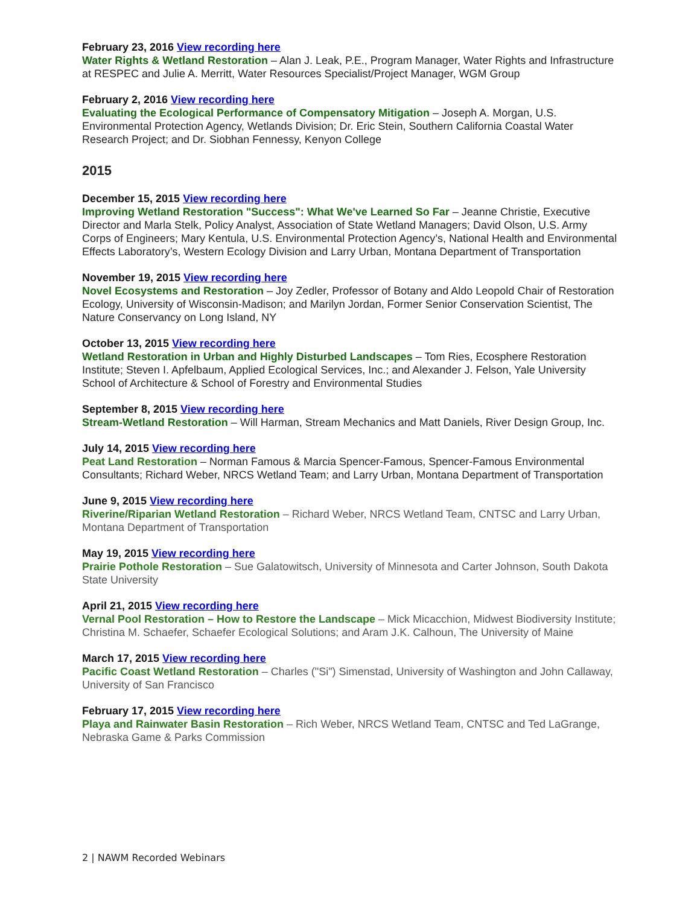February 23, 2016 View recording here
Water Rights & Wetland Restoration – Alan J. Leak, P.E., Program Manager, Water Rights and Infrastructure at RESPEC and Julie A. Merritt, Water Resources Specialist/Project Manager, WGM Group
February 2, 2016 View recording here
Evaluating the Ecological Performance of Compensatory Mitigation – Joseph A. Morgan, U.S. Environmental Protection Agency, Wetlands Division; Dr. Eric Stein, Southern California Coastal Water Research Project; and Dr. Siobhan Fennessy, Kenyon College
2015
December 15, 2015 View recording here
Improving Wetland Restoration "Success": What We've Learned So Far – Jeanne Christie, Executive Director and Marla Stelk, Policy Analyst, Association of State Wetland Managers; David Olson, U.S. Army Corps of Engineers; Mary Kentula, U.S. Environmental Protection Agency’s, National Health and Environmental Effects Laboratory’s, Western Ecology Division and Larry Urban, Montana Department of Transportation
November 19, 2015 View recording here
Novel Ecosystems and Restoration – Joy Zedler, Professor of Botany and Aldo Leopold Chair of Restoration Ecology, University of Wisconsin-Madison; and Marilyn Jordan, Former Senior Conservation Scientist, The Nature Conservancy on Long Island, NY
October 13, 2015 View recording here
Wetland Restoration in Urban and Highly Disturbed Landscapes – Tom Ries, Ecosphere Restoration Institute; Steven I. Apfelbaum, Applied Ecological Services, Inc.; and Alexander J. Felson, Yale University School of Architecture & School of Forestry and Environmental Studies
September 8, 2015 View recording here
Stream-Wetland Restoration – Will Harman, Stream Mechanics and Matt Daniels, River Design Group, Inc.
July 14, 2015 View recording here
Peat Land Restoration – Norman Famous & Marcia Spencer-Famous, Spencer-Famous Environmental Consultants; Richard Weber, NRCS Wetland Team; and Larry Urban, Montana Department of Transportation
June 9, 2015 View recording here
Riverine/Riparian Wetland Restoration – Richard Weber, NRCS Wetland Team, CNTSC and Larry Urban, Montana Department of Transportation
May 19, 2015 View recording here
Prairie Pothole Restoration – Sue Galatowitsch, University of Minnesota and Carter Johnson, South Dakota State University
April 21, 2015 View recording here
Vernal Pool Restoration – How to Restore the Landscape – Mick Micacchion, Midwest Biodiversity Institute; Christina M. Schaefer, Schaefer Ecological Solutions; and Aram J.K. Calhoun, The University of Maine
March 17, 2015 View recording here
Pacific Coast Wetland Restoration – Charles ("Si") Simenstad, University of Washington and John Callaway, University of San Francisco
February 17, 2015 View recording here
Playa and Rainwater Basin Restoration – Rich Weber, NRCS Wetland Team, CNTSC and Ted LaGrange, Nebraska Game & Parks Commission
2 | NAWM Recorded Webinars